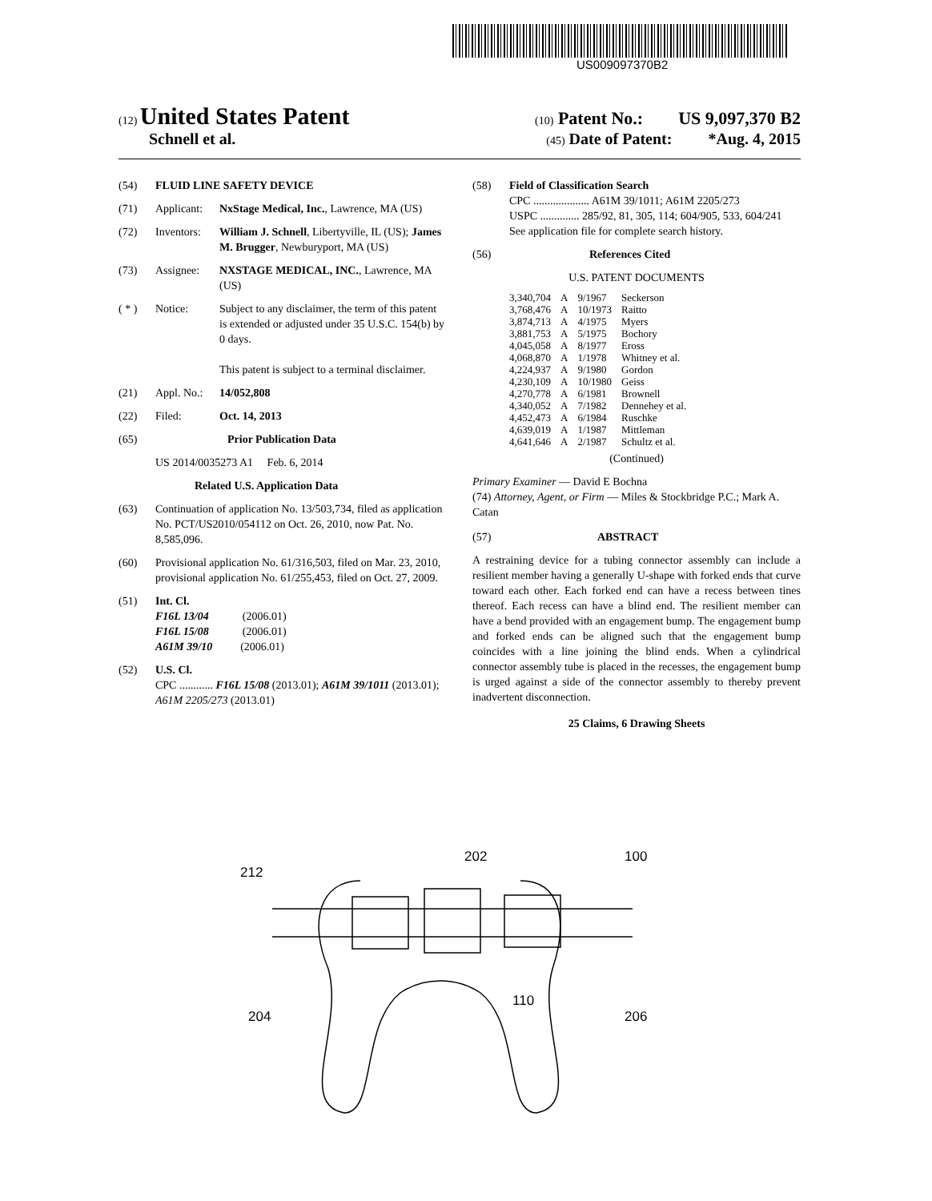US009097370B2
(12) United States Patent (10) Patent No.: US 9,097,370 B2
Schnell et al. (45) Date of Patent: *Aug. 4, 2015
(54) FLUID LINE SAFETY DEVICE
(71) Applicant: NxStage Medical, Inc., Lawrence, MA (US)
(72) Inventors: William J. Schnell, Libertyville, IL (US); James M. Brugger, Newburyport, MA (US)
(73) Assignee: NXSTAGE MEDICAL, INC., Lawrence, MA (US)
( * ) Notice: Subject to any disclaimer, the term of this patent is extended or adjusted under 35 U.S.C. 154(b) by 0 days.
This patent is subject to a terminal disclaimer.
(21) Appl. No.: 14/052,808
(22) Filed: Oct. 14, 2013
(65) Prior Publication Data
US 2014/0035273 A1 Feb. 6, 2014
Related U.S. Application Data
(63) Continuation of application No. 13/503,734, filed as application No. PCT/US2010/054112 on Oct. 26, 2010, now Pat. No. 8,585,096.
(60) Provisional application No. 61/316,503, filed on Mar. 23, 2010, provisional application No. 61/255,453, filed on Oct. 27, 2009.
(51) Int. Cl.
F16L 13/04 (2006.01)
F16L 15/08 (2006.01)
A61M 39/10 (2006.01)
(52) U.S. Cl.
CPC ............ F16L 15/08 (2013.01); A61M 39/1011 (2013.01); A61M 2205/273 (2013.01)
(58) Field of Classification Search
CPC .................... A61M 39/1011; A61M 2205/273
USPC .............. 285/92, 81, 305, 114; 604/905, 533, 604/241
See application file for complete search history.
(56) References Cited
U.S. PATENT DOCUMENTS
| 3,340,704 | A | 9/1967 | Seckerson |
| 3,768,476 | A | 10/1973 | Raitto |
| 3,874,713 | A | 4/1975 | Myers |
| 3,881,753 | A | 5/1975 | Bochory |
| 4,045,058 | A | 8/1977 | Eross |
| 4,068,870 | A | 1/1978 | Whitney et al. |
| 4,224,937 | A | 9/1980 | Gordon |
| 4,230,109 | A | 10/1980 | Geiss |
| 4,270,778 | A | 6/1981 | Brownell |
| 4,340,052 | A | 7/1982 | Dennehey et al. |
| 4,452,473 | A | 6/1984 | Ruschke |
| 4,639,019 | A | 1/1987 | Mittleman |
| 4,641,646 | A | 2/1987 | Schultz et al. |
(Continued)
Primary Examiner — David E Bochna
(74) Attorney, Agent, or Firm — Miles & Stockbridge P.C.; Mark A. Catan
(57) ABSTRACT
A restraining device for a tubing connector assembly can include a resilient member having a generally U-shape with forked ends that curve toward each other. Each forked end can have a recess between tines thereof. Each recess can have a blind end. The resilient member can have a bend provided with an engagement bump. The engagement bump and forked ends can be aligned such that the engagement bump coincides with a line joining the blind ends. When a cylindrical connector assembly tube is placed in the recesses, the engagement bump is urged against a side of the connector assembly to thereby prevent inadvertent disconnection.
25 Claims, 6 Drawing Sheets
212
202 100
204
110
206